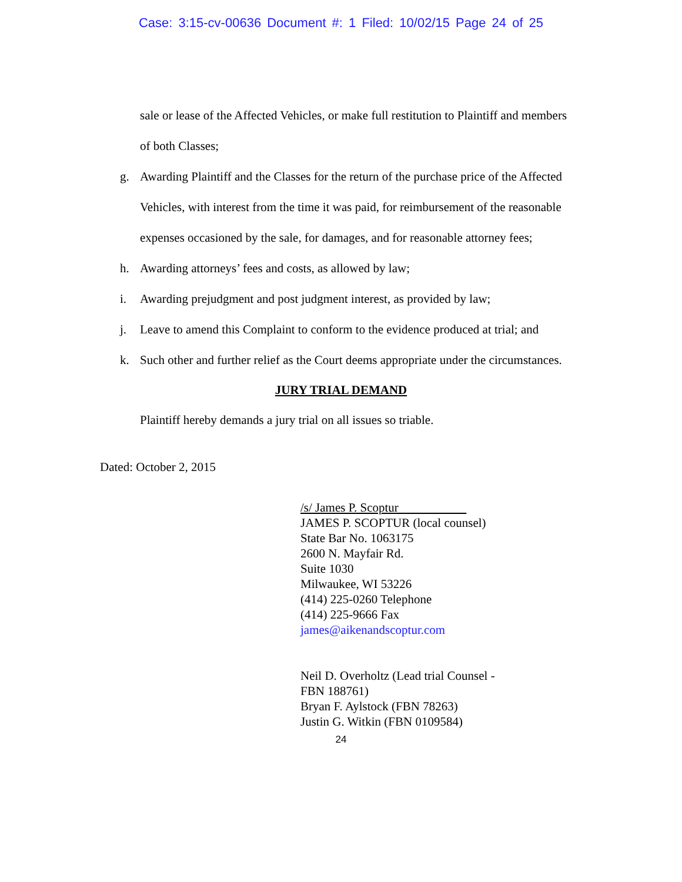Case: 3:15-cv-00636 Document #: 1 Filed: 10/02/15 Page 24 of 25
sale or lease of the Affected Vehicles, or make full restitution to Plaintiff and members of both Classes;
g. Awarding Plaintiff and the Classes for the return of the purchase price of the Affected Vehicles, with interest from the time it was paid, for reimbursement of the reasonable expenses occasioned by the sale, for damages, and for reasonable attorney fees;
h. Awarding attorneys’ fees and costs, as allowed by law;
i. Awarding prejudgment and post judgment interest, as provided by law;
j. Leave to amend this Complaint to conform to the evidence produced at trial; and
k. Such other and further relief as the Court deems appropriate under the circumstances.
JURY TRIAL DEMAND
Plaintiff hereby demands a jury trial on all issues so triable.
Dated: October 2, 2015
/s/ James P. Scoptur
JAMES P. SCOPTUR (local counsel)
State Bar No. 1063175
2600 N. Mayfair Rd.
Suite 1030
Milwaukee, WI 53226
(414) 225-0260 Telephone
(414) 225-9666 Fax
james@aikenandscoptur.com
Neil D. Overholtz (Lead trial Counsel -
FBN 188761)
Bryan F. Aylstock (FBN 78263)
Justin G. Witkin (FBN 0109584)
24